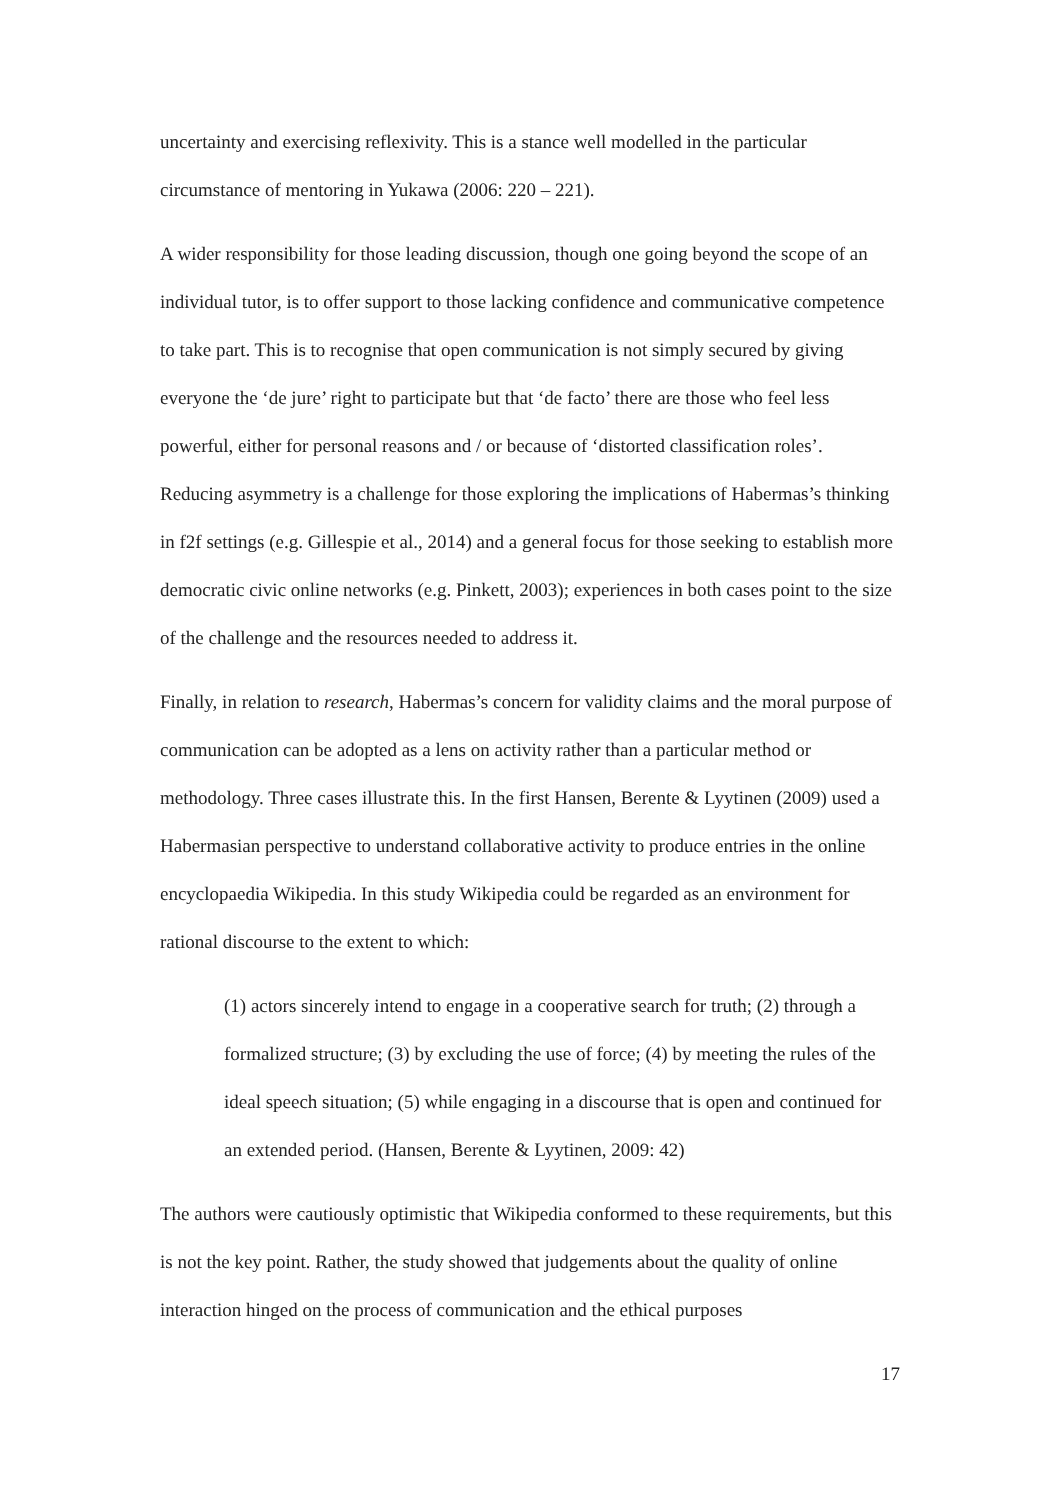uncertainty and exercising reflexivity. This is a stance well modelled in the particular circumstance of mentoring in Yukawa (2006: 220 – 221).
A wider responsibility for those leading discussion, though one going beyond the scope of an individual tutor, is to offer support to those lacking confidence and communicative competence to take part. This is to recognise that open communication is not simply secured by giving everyone the ‘de jure’ right to participate but that ‘de facto’ there are those who feel less powerful, either for personal reasons and / or because of ‘distorted classification roles’. Reducing asymmetry is a challenge for those exploring the implications of Habermas’s thinking in f2f settings (e.g. Gillespie et al., 2014) and a general focus for those seeking to establish more democratic civic online networks (e.g. Pinkett, 2003); experiences in both cases point to the size of the challenge and the resources needed to address it.
Finally, in relation to research, Habermas’s concern for validity claims and the moral purpose of communication can be adopted as a lens on activity rather than a particular method or methodology. Three cases illustrate this. In the first Hansen, Berente & Lyytinen (2009) used a Habermasian perspective to understand collaborative activity to produce entries in the online encyclopaedia Wikipedia. In this study Wikipedia could be regarded as an environment for rational discourse to the extent to which:
(1) actors sincerely intend to engage in a cooperative search for truth; (2) through a formalized structure; (3) by excluding the use of force; (4) by meeting the rules of the ideal speech situation; (5) while engaging in a discourse that is open and continued for an extended period. (Hansen, Berente & Lyytinen, 2009: 42)
The authors were cautiously optimistic that Wikipedia conformed to these requirements, but this is not the key point. Rather, the study showed that judgements about the quality of online interaction hinged on the process of communication and the ethical purposes
17